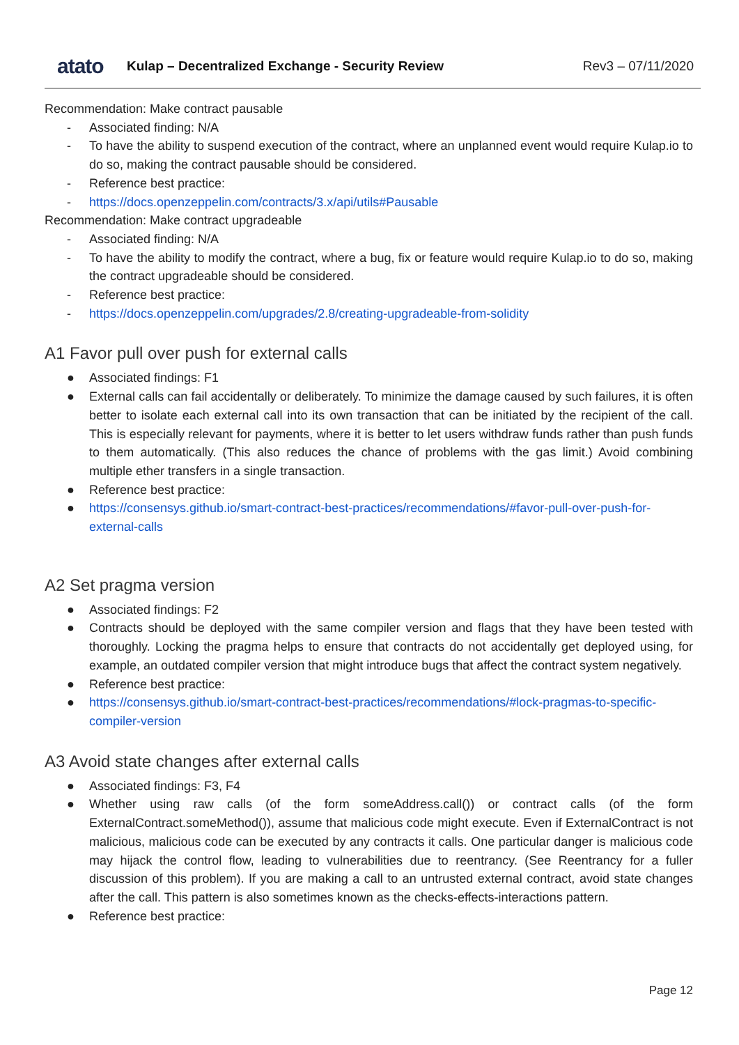atato
Kulap – Decentralized Exchange - Security Review
Rev3 – 07/11/2020
Recommendation: Make contract pausable
- Associated finding: N/A
- To have the ability to suspend execution of the contract, where an unplanned event would require Kulap.io to do so, making the contract pausable should be considered.
- Reference best practice:
- https://docs.openzeppelin.com/contracts/3.x/api/utils#Pausable
Recommendation: Make contract upgradeable
- Associated finding: N/A
- To have the ability to modify the contract, where a bug, fix or feature would require Kulap.io to do so, making the contract upgradeable should be considered.
- Reference best practice:
- https://docs.openzeppelin.com/upgrades/2.8/creating-upgradeable-from-solidity
A1 Favor pull over push for external calls
● Associated findings: F1
● External calls can fail accidentally or deliberately. To minimize the damage caused by such failures, it is often better to isolate each external call into its own transaction that can be initiated by the recipient of the call. This is especially relevant for payments, where it is better to let users withdraw funds rather than push funds to them automatically. (This also reduces the chance of problems with the gas limit.) Avoid combining multiple ether transfers in a single transaction.
● Reference best practice:
● https://consensys.github.io/smart-contract-best-practices/recommendations/#favor-pull-over-push-for-external-calls
A2 Set pragma version
● Associated findings: F2
● Contracts should be deployed with the same compiler version and flags that they have been tested with thoroughly. Locking the pragma helps to ensure that contracts do not accidentally get deployed using, for example, an outdated compiler version that might introduce bugs that affect the contract system negatively.
● Reference best practice:
● https://consensys.github.io/smart-contract-best-practices/recommendations/#lock-pragmas-to-specific-compiler-version
A3 Avoid state changes after external calls
● Associated findings: F3, F4
● Whether using raw calls (of the form someAddress.call()) or contract calls (of the form ExternalContract.someMethod()), assume that malicious code might execute. Even if ExternalContract is not malicious, malicious code can be executed by any contracts it calls. One particular danger is malicious code may hijack the control flow, leading to vulnerabilities due to reentrancy. (See Reentrancy for a fuller discussion of this problem). If you are making a call to an untrusted external contract, avoid state changes after the call. This pattern is also sometimes known as the checks-effects-interactions pattern.
● Reference best practice:
Page 12